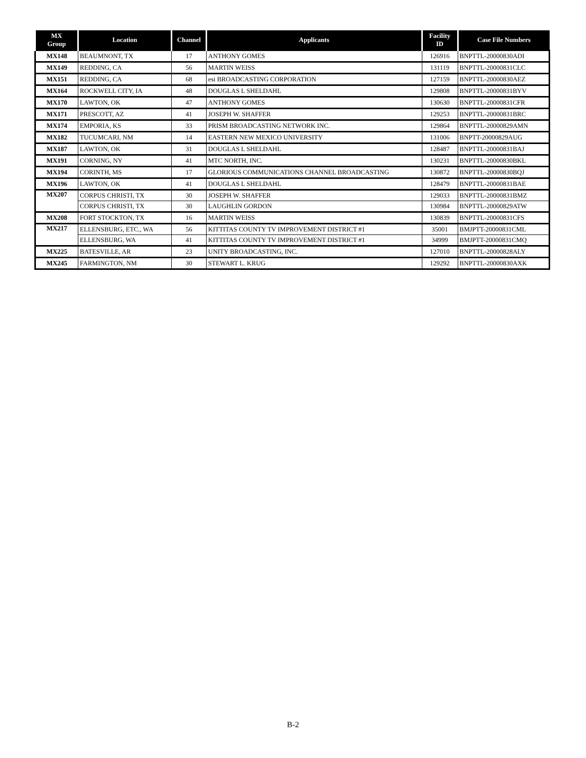| MX Group | Location | Channel | Applicants | Facility ID | Case File Numbers |
| --- | --- | --- | --- | --- | --- |
| MX148 | BEAUMNONT, TX | 17 | ANTHONY GOMES | 126916 | BNPTTL-20000830ADI |
| MX149 | REDDING, CA | 56 | MARTIN WEISS | 131119 | BNPTTL-20000831CLC |
| MX151 | REDDING, CA | 68 | esi BROADCASTING CORPORATION | 127159 | BNPTTL-20000830AEZ |
| MX164 | ROCKWELL CITY, IA | 48 | DOUGLAS L SHELDAHL | 129808 | BNPTTL-20000831BYV |
| MX170 | LAWTON, OK | 47 | ANTHONY GOMES | 130630 | BNPTTL-20000831CFR |
| MX171 | PRESCOTT, AZ | 41 | JOSEPH W. SHAFFER | 129253 | BNPTTL-20000831BRC |
| MX174 | EMPORIA, KS | 33 | PRISM BROADCASTING NETWORK INC. | 129864 | BNPTTL-20000829AMN |
| MX182 | TUCUMCARI, NM | 14 | EASTERN NEW MEXICO UNIVERSITY | 131006 | BNPTT-20000829AUG |
| MX187 | LAWTON, OK | 31 | DOUGLAS L SHELDAHL | 128487 | BNPTTL-20000831BAJ |
| MX191 | CORNING, NY | 41 | MTC NORTH, INC. | 130231 | BNPTTL-20000830BKL |
| MX194 | CORINTH, MS | 17 | GLORIOUS COMMUNICATIONS CHANNEL BROADCASTING | 130872 | BNPTTL-20000830BQJ |
| MX196 | LAWTON, OK | 41 | DOUGLAS L SHELDAHL | 128479 | BNPTTL-20000831BAE |
| MX207 | CORPUS CHRISTI, TX | 30 | JOSEPH W. SHAFFER | 129033 | BNPTTL-20000831BMZ |
| | CORPUS CHRISTI, TX | 30 | LAUGHLIN GORDON | 130984 | BNPTTL-20000829ATW |
| MX208 | FORT STOCKTON, TX | 16 | MARTIN WEISS | 130839 | BNPTTL-20000831CFS |
| MX217 | ELLENSBURG, ETC., WA | 56 | KITTITAS COUNTY TV IMPROVEMENT DISTRICT #1 | 35001 | BMJPTT-20000831CML |
| | ELLENSBURG, WA | 41 | KITTITAS COUNTY TV IMPROVEMENT DISTRICT #1 | 34999 | BMJPTT-20000831CMQ |
| MX225 | BATESVILLE, AR | 23 | UNITY BROADCASTING, INC. | 127010 | BNPTTL-20000828ALY |
| MX245 | FARMINGTON, NM | 30 | STEWART L. KRUG | 129292 | BNPTTL-20000830AXK |
B-2